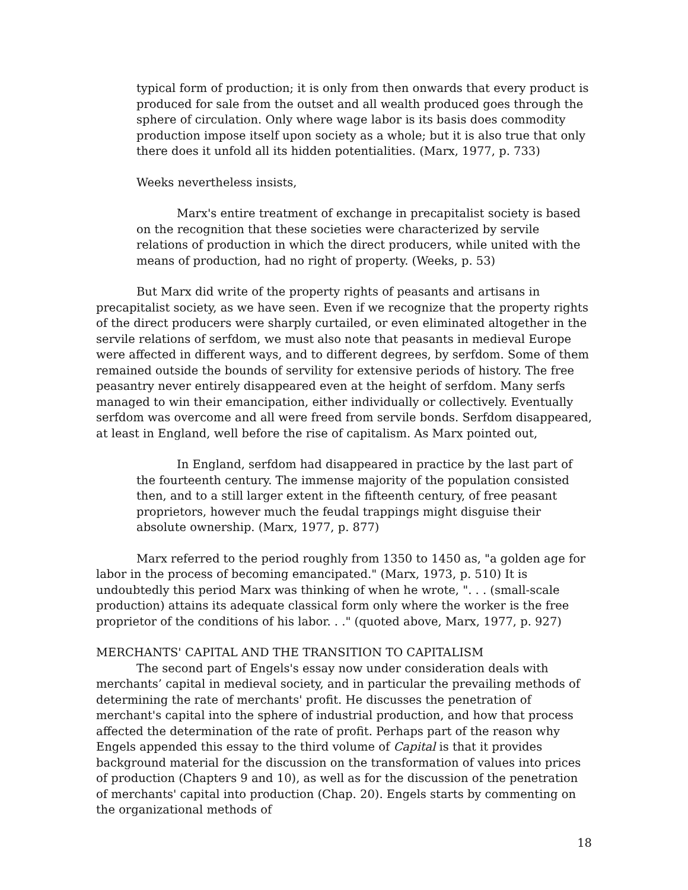typical form of production; it is only from then onwards that every product is produced for sale from the outset and all wealth produced goes through the sphere of circulation. Only where wage labor is its basis does commodity production impose itself upon society as a whole; but it is also true that only there does it unfold all its hidden potentialities. (Marx, 1977, p. 733)
Weeks nevertheless insists,
Marx's entire treatment of exchange in precapitalist society is based on the recognition that these societies were characterized by servile relations of production in which the direct producers, while united with the means of production, had no right of property. (Weeks, p. 53)
But Marx did write of the property rights of peasants and artisans in precapitalist society, as we have seen. Even if we recognize that the property rights of the direct producers were sharply curtailed, or even eliminated altogether in the servile relations of serfdom, we must also note that peasants in medieval Europe were affected in different ways, and to different degrees, by serfdom. Some of them remained outside the bounds of servility for extensive periods of history. The free peasantry never entirely disappeared even at the height of serfdom. Many serfs managed to win their emancipation, either individually or collectively. Eventually serfdom was overcome and all were freed from servile bonds. Serfdom disappeared, at least in England, well before the rise of capitalism. As Marx pointed out,
In England, serfdom had disappeared in practice by the last part of the fourteenth century. The immense majority of the population consisted then, and to a still larger extent in the fifteenth century, of free peasant proprietors, however much the feudal trappings might disguise their absolute ownership. (Marx, 1977, p. 877)
Marx referred to the period roughly from 1350 to 1450 as, "a golden age for labor in the process of becoming emancipated." (Marx, 1973, p. 510) It is undoubtedly this period Marx was thinking of when he wrote, ". . . (small-scale production) attains its adequate classical form only where the worker is the free proprietor of the conditions of his labor. . ." (quoted above, Marx, 1977, p. 927)
MERCHANTS' CAPITAL AND THE TRANSITION TO CAPITALISM
The second part of Engels's essay now under consideration deals with merchants’ capital in medieval society, and in particular the prevailing methods of determining the rate of merchants' profit. He discusses the penetration of merchant's capital into the sphere of industrial production, and how that process affected the determination of the rate of profit. Perhaps part of the reason why Engels appended this essay to the third volume of Capital is that it provides background material for the discussion on the transformation of values into prices of production (Chapters 9 and 10), as well as for the discussion of the penetration of merchants' capital into production (Chap. 20). Engels starts by commenting on the organizational methods of
18